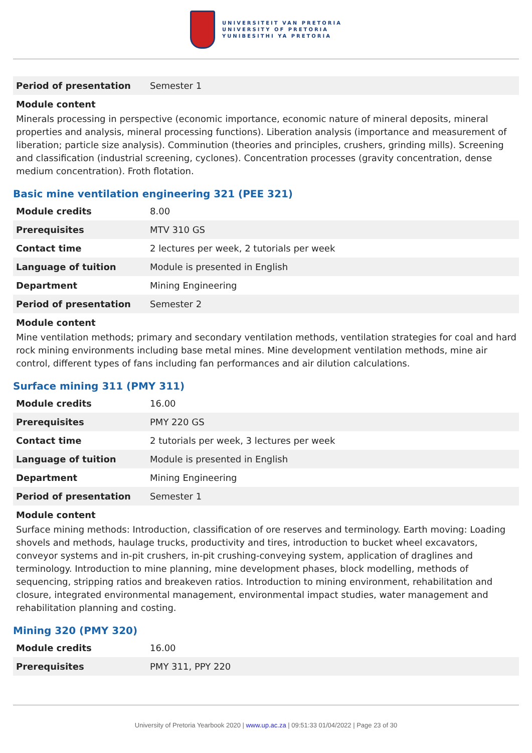UNIVERSITEIT VAN PRETORIA
UNIVERSITY OF PRETORIA
YUNIBESITHI YA PRETORIA
| Period of presentation | Semester 1 |
Module content
Minerals processing in perspective (economic importance, economic nature of mineral deposits, mineral properties and analysis, mineral processing functions). Liberation analysis (importance and measurement of liberation; particle size analysis). Comminution (theories and principles, crushers, grinding mills). Screening and classification (industrial screening, cyclones). Concentration processes (gravity concentration, dense medium concentration). Froth flotation.
Basic mine ventilation engineering 321 (PEE 321)
| Module credits | 8.00 |
| Prerequisites | MTV 310 GS |
| Contact time | 2 lectures per week, 2 tutorials per week |
| Language of tuition | Module is presented in English |
| Department | Mining Engineering |
| Period of presentation | Semester 2 |
Module content
Mine ventilation methods; primary and secondary ventilation methods, ventilation strategies for coal and hard rock mining environments including base metal mines. Mine development ventilation methods, mine air control, different types of fans including fan performances and air dilution calculations.
Surface mining 311 (PMY 311)
| Module credits | 16.00 |
| Prerequisites | PMY 220 GS |
| Contact time | 2 tutorials per week, 3 lectures per week |
| Language of tuition | Module is presented in English |
| Department | Mining Engineering |
| Period of presentation | Semester 1 |
Module content
Surface mining methods: Introduction, classification of ore reserves and terminology. Earth moving: Loading shovels and methods, haulage trucks, productivity and tires, introduction to bucket wheel excavators, conveyor systems and in-pit crushers, in-pit crushing-conveying system, application of draglines and terminology. Introduction to mine planning, mine development phases, block modelling, methods of sequencing, stripping ratios and breakeven ratios. Introduction to mining environment, rehabilitation and closure, integrated environmental management, environmental impact studies, water management and rehabilitation planning and costing.
Mining 320 (PMY 320)
| Module credits | 16.00 |
| Prerequisites | PMY 311, PPY 220 |
University of Pretoria Yearbook 2020 | www.up.ac.za | 09:51:33 01/04/2022 | Page 23 of 30